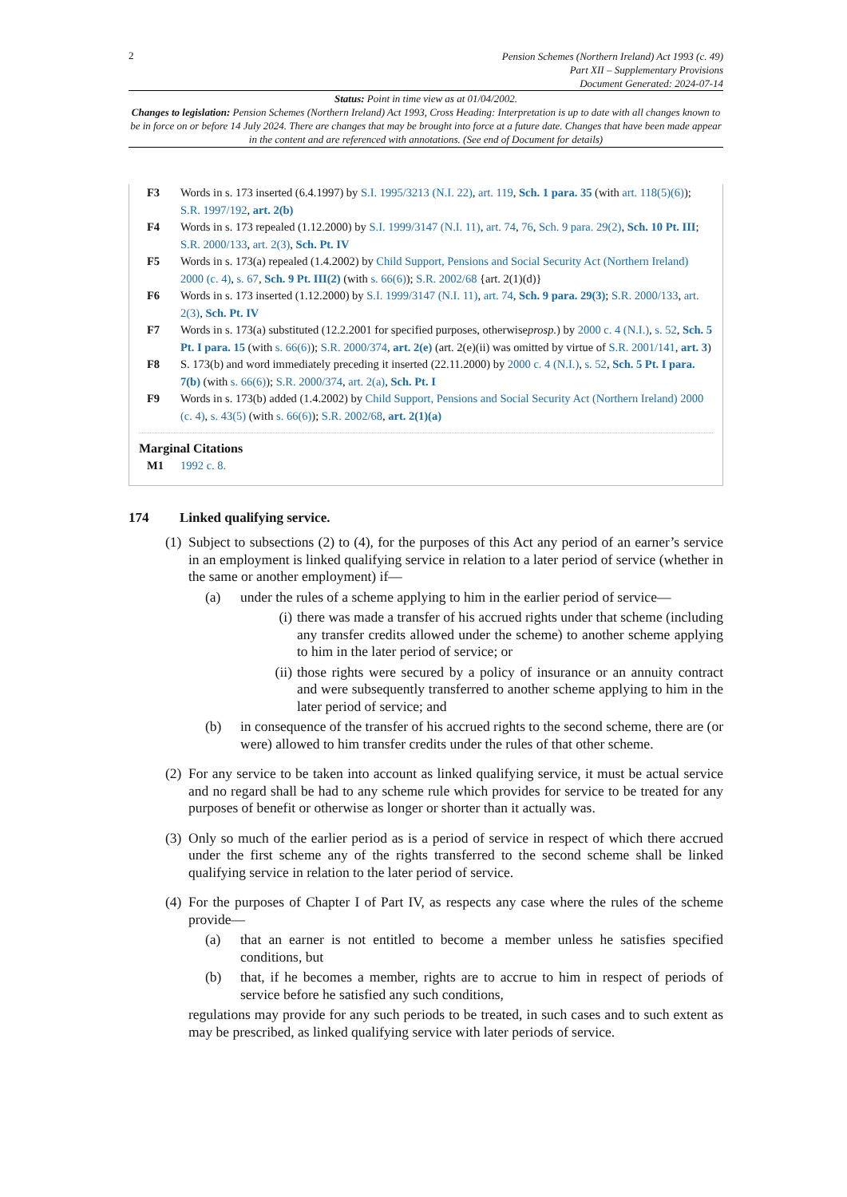2
Pension Schemes (Northern Ireland) Act 1993 (c. 49)
Part XII – Supplementary Provisions
Document Generated: 2024-07-14
Status: Point in time view as at 01/04/2002.
Changes to legislation: Pension Schemes (Northern Ireland) Act 1993, Cross Heading: Interpretation is up to date with all changes known to be in force on or before 14 July 2024. There are changes that may be brought into force at a future date. Changes that have been made appear in the content and are referenced with annotations. (See end of Document for details)
F3 Words in s. 173 inserted (6.4.1997) by S.I. 1995/3213 (N.I. 22), art. 119, Sch. 1 para. 35 (with art. 118(5)(6)); S.R. 1997/192, art. 2(b)
F4 Words in s. 173 repealed (1.12.2000) by S.I. 1999/3147 (N.I. 11), art. 74, 76, Sch. 9 para. 29(2), Sch. 10 Pt. III; S.R. 2000/133, art. 2(3), Sch. Pt. IV
F5 Words in s. 173(a) repealed (1.4.2002) by Child Support, Pensions and Social Security Act (Northern Ireland) 2000 (c. 4), s. 67, Sch. 9 Pt. III(2) (with s. 66(6)); S.R. 2002/68 {art. 2(1)(d)}
F6 Words in s. 173 inserted (1.12.2000) by S.I. 1999/3147 (N.I. 11), art. 74, Sch. 9 para. 29(3); S.R. 2000/133, art. 2(3), Sch. Pt. IV
F7 Words in s. 173(a) substituted (12.2.2001 for specified purposes, otherwiseprosp.) by 2000 c. 4 (N.I.), s. 52, Sch. 5 Pt. I para. 15 (with s. 66(6)); S.R. 2000/374, art. 2(e) (art. 2(e)(ii) was omitted by virtue of S.R. 2001/141, art. 3)
F8 S. 173(b) and word immediately preceding it inserted (22.11.2000) by 2000 c. 4 (N.I.), s. 52, Sch. 5 Pt. I para. 7(b) (with s. 66(6)); S.R. 2000/374, art. 2(a), Sch. Pt. I
F9 Words in s. 173(b) added (1.4.2002) by Child Support, Pensions and Social Security Act (Northern Ireland) 2000 (c. 4), s. 43(5) (with s. 66(6)); S.R. 2002/68, art. 2(1)(a)
Marginal Citations
M1 1992 c. 8.
174 Linked qualifying service.
(1)
Subject to subsections (2) to (4), for the purposes of this Act any period of an earner’s service in an employment is linked qualifying service in relation to a later period of service (whether in the same or another employment) if—
(a) under the rules of a scheme applying to him in the earlier period of service—
(i)
there was made a transfer of his accrued rights under that scheme (including any transfer credits allowed under the scheme) to another scheme applying to him in the later period of service; or
(ii)
those rights were secured by a policy of insurance or an annuity contract and were subsequently transferred to another scheme applying to him in the later period of service; and
(b) in consequence of the transfer of his accrued rights to the second scheme, there are (or were) allowed to him transfer credits under the rules of that other scheme.
(2)
For any service to be taken into account as linked qualifying service, it must be actual service and no regard shall be had to any scheme rule which provides for service to be treated for any purposes of benefit or otherwise as longer or shorter than it actually was.
(3)
Only so much of the earlier period as is a period of service in respect of which there accrued under the first scheme any of the rights transferred to the second scheme shall be linked qualifying service in relation to the later period of service.
(4)
For the purposes of Chapter I of Part IV, as respects any case where the rules of the scheme provide—
(a) that an earner is not entitled to become a member unless he satisfies specified conditions, but
(b) that, if he becomes a member, rights are to accrue to him in respect of periods of service before he satisfied any such conditions,
regulations may provide for any such periods to be treated, in such cases and to such extent as may be prescribed, as linked qualifying service with later periods of service.